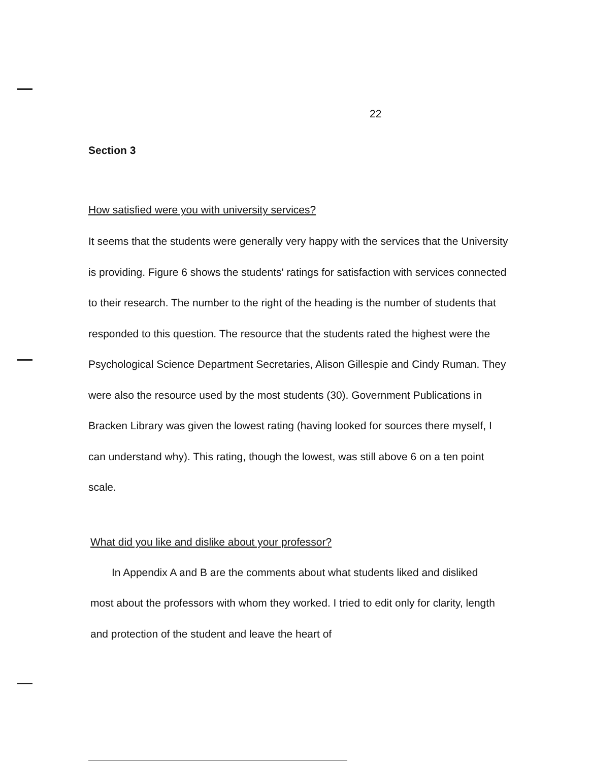22
Section 3
How satisfied were you with university services?
It seems that the students were generally very happy with the services that the University is providing. Figure 6 shows the students' ratings for satisfaction with services connected to their research. The number to the right of the heading is the number of students that responded to this question. The resource that the students rated the highest were the Psychological Science Department Secretaries, Alison Gillespie and Cindy Ruman. They were also the resource used by the most students (30). Government Publications in Bracken Library was given the lowest rating (having looked for sources there myself, I can understand why). This rating, though the lowest, was still above 6 on a ten point scale.
What did you like and dislike about your professor?
In Appendix A and B are the comments about what students liked and disliked most about the professors with whom they worked. I tried to edit only for clarity, length and protection of the student and leave the heart of